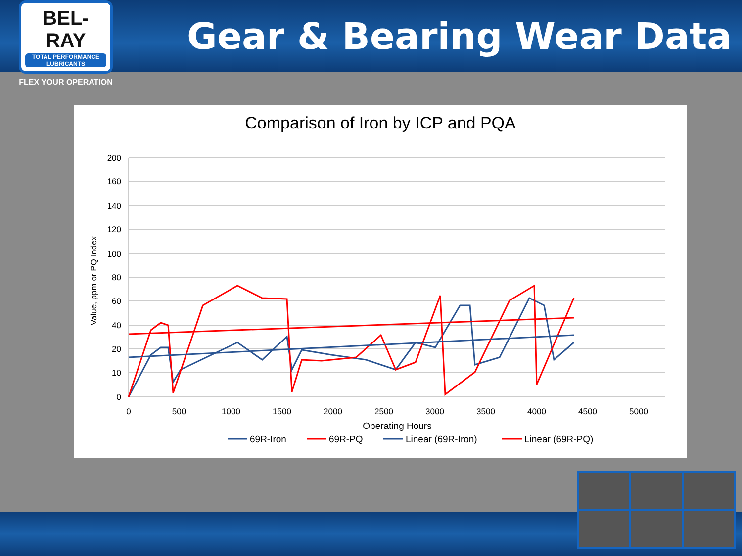BEL-RAY
TOTAL PERFORMANCE LUBRICANTS
FLEX YOUR OPERATION
Gear & Bearing Wear Data
Comparison of Iron by ICP and PQA
200
160
140
120
100
80
60
40
20
10
0
Value, ppm or PQ Index
0
500
1000
1500
2000
2500
3000
3500
4000
4500
5000
Operating Hours
69R-Iron
69R-PQ
Linear (69R-Iron)
Linear (69R-PQ)